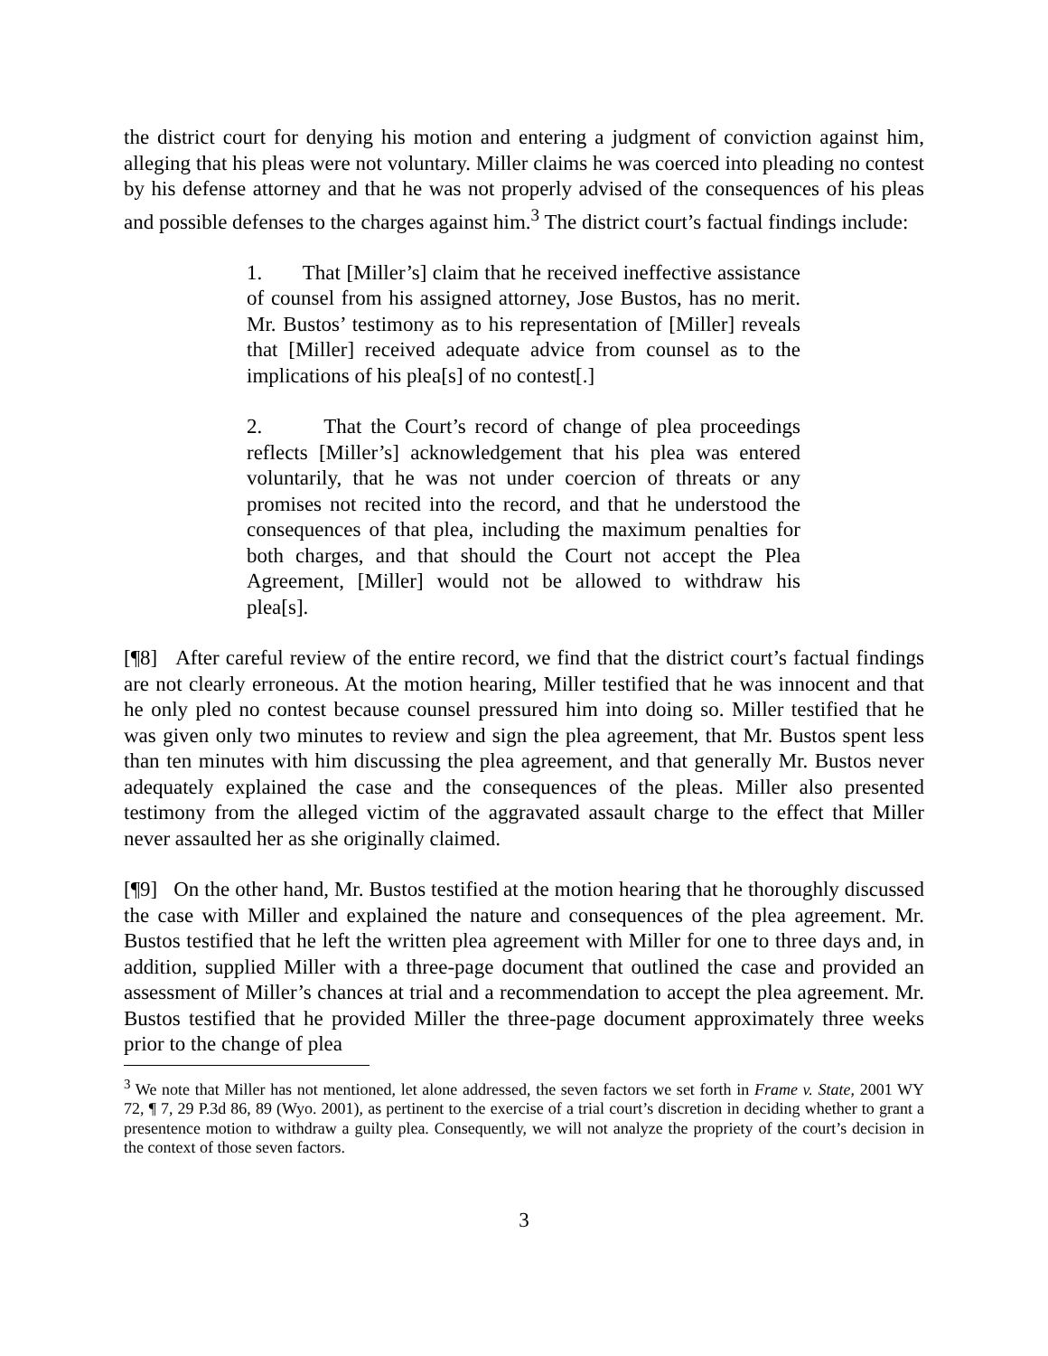the district court for denying his motion and entering a judgment of conviction against him, alleging that his pleas were not voluntary. Miller claims he was coerced into pleading no contest by his defense attorney and that he was not properly advised of the consequences of his pleas and possible defenses to the charges against him.<sup>3</sup> The district court’s factual findings include:
1. That [Miller’s] claim that he received ineffective assistance of counsel from his assigned attorney, Jose Bustos, has no merit. Mr. Bustos’ testimony as to his representation of [Miller] reveals that [Miller] received adequate advice from counsel as to the implications of his plea[s] of no contest[.]
2. That the Court’s record of change of plea proceedings reflects [Miller’s] acknowledgement that his plea was entered voluntarily, that he was not under coercion of threats or any promises not recited into the record, and that he understood the consequences of that plea, including the maximum penalties for both charges, and that should the Court not accept the Plea Agreement, [Miller] would not be allowed to withdraw his plea[s].
[¶8] After careful review of the entire record, we find that the district court’s factual findings are not clearly erroneous. At the motion hearing, Miller testified that he was innocent and that he only pled no contest because counsel pressured him into doing so. Miller testified that he was given only two minutes to review and sign the plea agreement, that Mr. Bustos spent less than ten minutes with him discussing the plea agreement, and that generally Mr. Bustos never adequately explained the case and the consequences of the pleas. Miller also presented testimony from the alleged victim of the aggravated assault charge to the effect that Miller never assaulted her as she originally claimed.
[¶9] On the other hand, Mr. Bustos testified at the motion hearing that he thoroughly discussed the case with Miller and explained the nature and consequences of the plea agreement. Mr. Bustos testified that he left the written plea agreement with Miller for one to three days and, in addition, supplied Miller with a three-page document that outlined the case and provided an assessment of Miller’s chances at trial and a recommendation to accept the plea agreement. Mr. Bustos testified that he provided Miller the three-page document approximately three weeks prior to the change of plea
<sup>3</sup> We note that Miller has not mentioned, let alone addressed, the seven factors we set forth in Frame v. State, 2001 WY 72, ¶ 7, 29 P.3d 86, 89 (Wyo. 2001), as pertinent to the exercise of a trial court’s discretion in deciding whether to grant a presentence motion to withdraw a guilty plea. Consequently, we will not analyze the propriety of the court’s decision in the context of those seven factors.
3